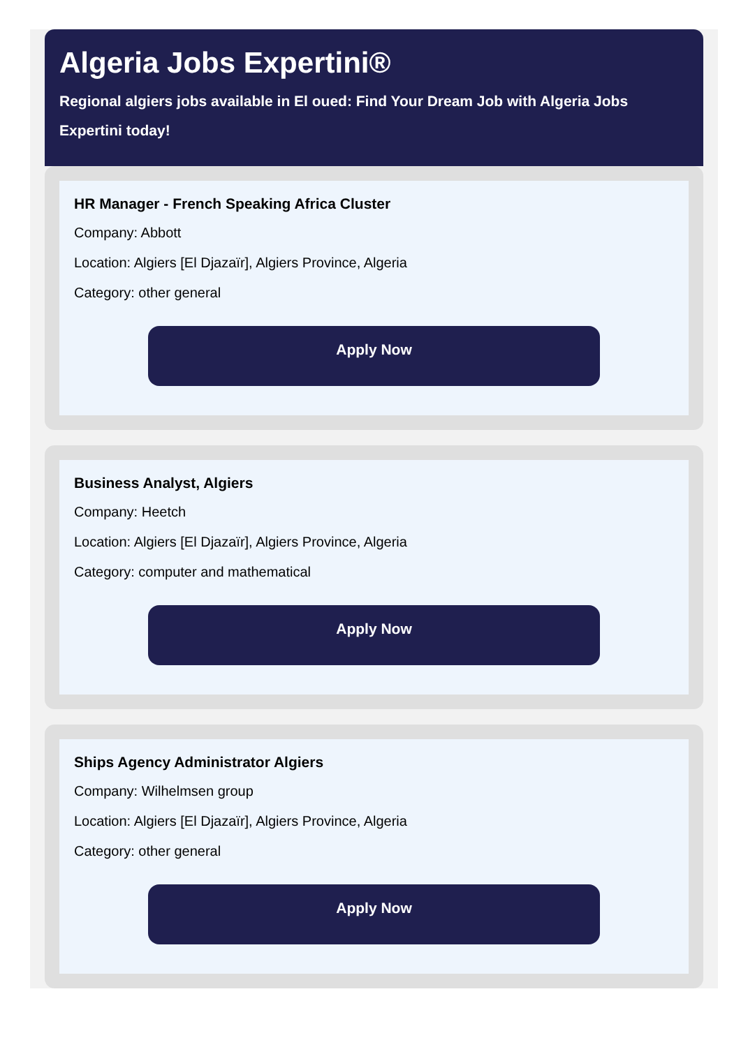Algeria Jobs Expertini®
Regional algiers jobs available in El oued: Find Your Dream Job with Algeria Jobs Expertini today!
HR Manager - French Speaking Africa Cluster
Company: Abbott
Location: Algiers [El Djazaïr], Algiers Province, Algeria
Category: other general
Apply Now
Business Analyst, Algiers
Company: Heetch
Location: Algiers [El Djazaïr], Algiers Province, Algeria
Category: computer and mathematical
Apply Now
Ships Agency Administrator Algiers
Company: Wilhelmsen group
Location: Algiers [El Djazaïr], Algiers Province, Algeria
Category: other general
Apply Now